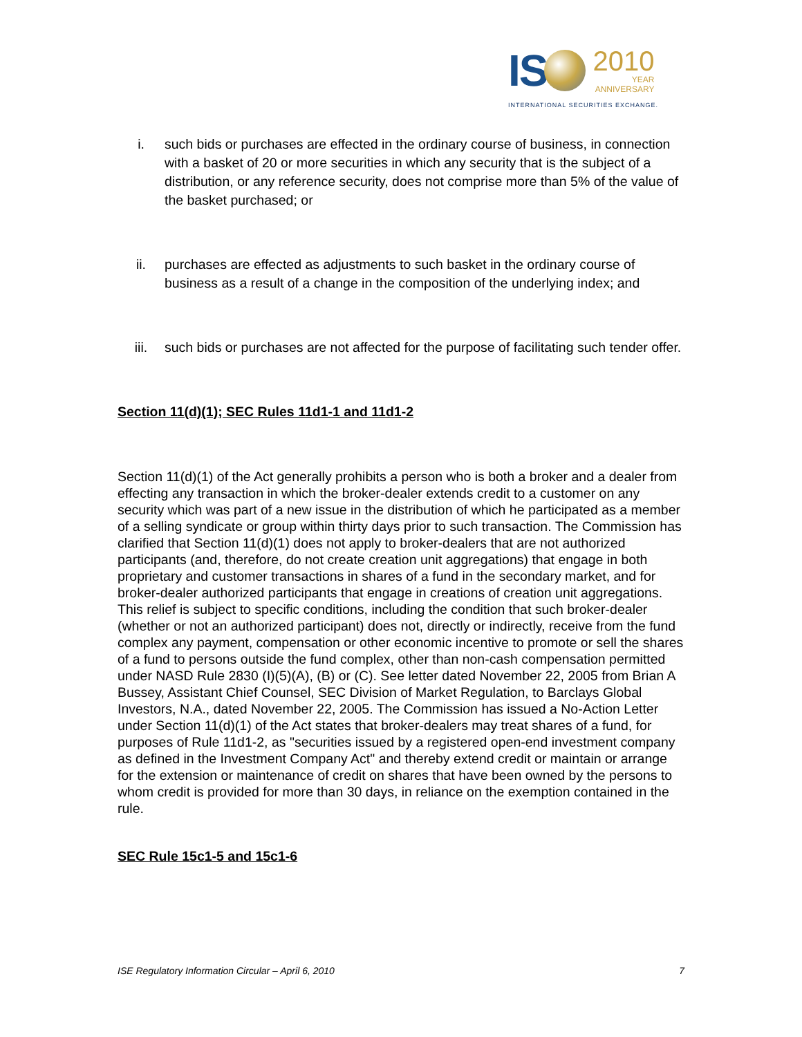IS
2010
YEAR
ANNIVERSARY
INTERNATIONAL SECURITIES EXCHANGE.
i. such bids or purchases are effected in the ordinary course of business, in connection with a basket of 20 or more securities in which any security that is the subject of a distribution, or any reference security, does not comprise more than 5% of the value of the basket purchased; or
ii. purchases are effected as adjustments to such basket in the ordinary course of business as a result of a change in the composition of the underlying index; and
iii. such bids or purchases are not affected for the purpose of facilitating such tender offer.
Section 11(d)(1); SEC Rules 11d1-1 and 11d1-2
Section 11(d)(1) of the Act generally prohibits a person who is both a broker and a dealer from effecting any transaction in which the broker-dealer extends credit to a customer on any security which was part of a new issue in the distribution of which he participated as a member of a selling syndicate or group within thirty days prior to such transaction. The Commission has clarified that Section 11(d)(1) does not apply to broker-dealers that are not authorized participants (and, therefore, do not create creation unit aggregations) that engage in both proprietary and customer transactions in shares of a fund in the secondary market, and for broker-dealer authorized participants that engage in creations of creation unit aggregations. This relief is subject to specific conditions, including the condition that such broker-dealer (whether or not an authorized participant) does not, directly or indirectly, receive from the fund complex any payment, compensation or other economic incentive to promote or sell the shares of a fund to persons outside the fund complex, other than non-cash compensation permitted under NASD Rule 2830 (I)(5)(A), (B) or (C). See letter dated November 22, 2005 from Brian A Bussey, Assistant Chief Counsel, SEC Division of Market Regulation, to Barclays Global Investors, N.A., dated November 22, 2005. The Commission has issued a No-Action Letter under Section 11(d)(1) of the Act states that broker-dealers may treat shares of a fund, for purposes of Rule 11d1-2, as "securities issued by a registered open-end investment company as defined in the Investment Company Act" and thereby extend credit or maintain or arrange for the extension or maintenance of credit on shares that have been owned by the persons to whom credit is provided for more than 30 days, in reliance on the exemption contained in the rule.
SEC Rule 15c1-5 and 15c1-6
ISE Regulatory Information Circular – April 6, 2010 7